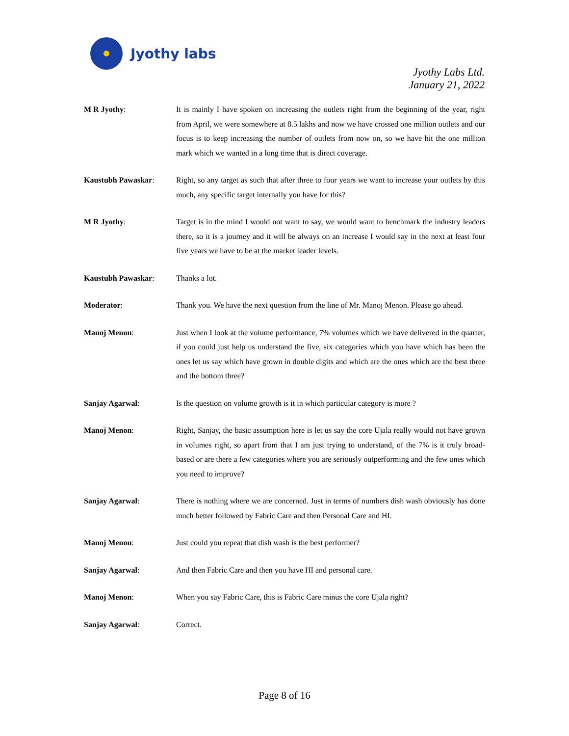Jyothy labs
Jyothy Labs Ltd.
January 21, 2022
M R Jyothy: It is mainly I have spoken on increasing the outlets right from the beginning of the year, right from April, we were somewhere at 8.5 lakhs and now we have crossed one million outlets and our focus is to keep increasing the number of outlets from now on, so we have hit the one million mark which we wanted in a long time that is direct coverage.
Kaustubh Pawaskar: Right, so any target as such that after three to four years we want to increase your outlets by this much, any specific target internally you have for this?
M R Jyothy: Target is in the mind I would not want to say, we would want to benchmark the industry leaders there, so it is a journey and it will be always on an increase I would say in the next at least four five years we have to be at the market leader levels.
Kaustubh Pawaskar: Thanks a lot.
Moderator: Thank you. We have the next question from the line of Mr. Manoj Menon. Please go ahead.
Manoj Menon: Just when I look at the volume performance, 7% volumes which we have delivered in the quarter, if you could just help us understand the five, six categories which you have which has been the ones let us say which have grown in double digits and which are the ones which are the best three and the bottom three?
Sanjay Agarwal: Is the question on volume growth is it in which particular category is more ?
Manoj Menon: Right, Sanjay, the basic assumption here is let us say the core Ujala really would not have grown in volumes right, so apart from that I am just trying to understand, of the 7% is it truly broad-based or are there a few categories where you are seriously outperforming and the few ones which you need to improve?
Sanjay Agarwal: There is nothing where we are concerned. Just in terms of numbers dish wash obviously has done much better followed by Fabric Care and then Personal Care and HI.
Manoj Menon: Just could you repeat that dish wash is the best performer?
Sanjay Agarwal: And then Fabric Care and then you have HI and personal care.
Manoj Menon: When you say Fabric Care, this is Fabric Care minus the core Ujala right?
Sanjay Agarwal: Correct.
Page 8 of 16